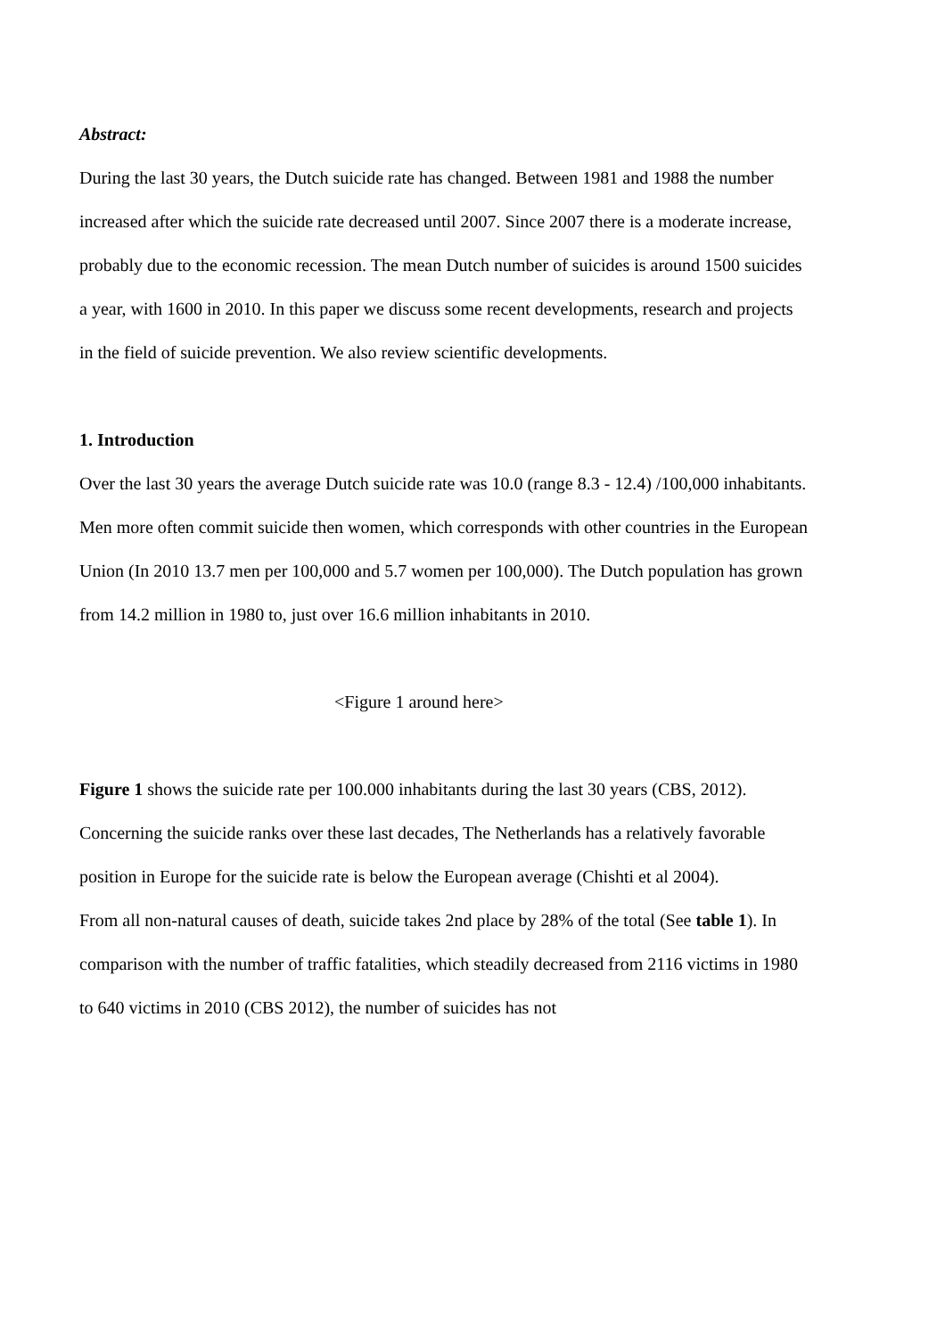Abstract:
During the last 30 years, the Dutch suicide rate has changed. Between 1981 and 1988 the number increased after which the suicide rate decreased until 2007. Since 2007 there is a moderate increase, probably due to the economic recession. The mean Dutch number of suicides is around 1500 suicides a year, with 1600 in 2010. In this paper we discuss some recent developments, research and projects in the field of suicide prevention. We also review scientific developments.
1. Introduction
Over the last 30 years the average Dutch suicide rate was 10.0 (range 8.3 - 12.4) /100,000 inhabitants. Men more often commit suicide then women, which corresponds with other countries in the European Union (In 2010 13.7 men per 100,000 and 5.7 women per 100,000). The Dutch population has grown from 14.2 million in 1980 to, just over 16.6 million inhabitants in 2010.
<Figure 1 around here>
Figure 1 shows the suicide rate per 100.000 inhabitants during the last 30 years (CBS, 2012). Concerning the suicide ranks over these last decades, The Netherlands has a relatively favorable position in Europe for the suicide rate is below the European average (Chishti et al 2004).
From all non-natural causes of death, suicide takes 2nd place by 28% of the total (See table 1). In comparison with the number of traffic fatalities, which steadily decreased from 2116 victims in 1980 to 640 victims in 2010 (CBS 2012), the number of suicides has not